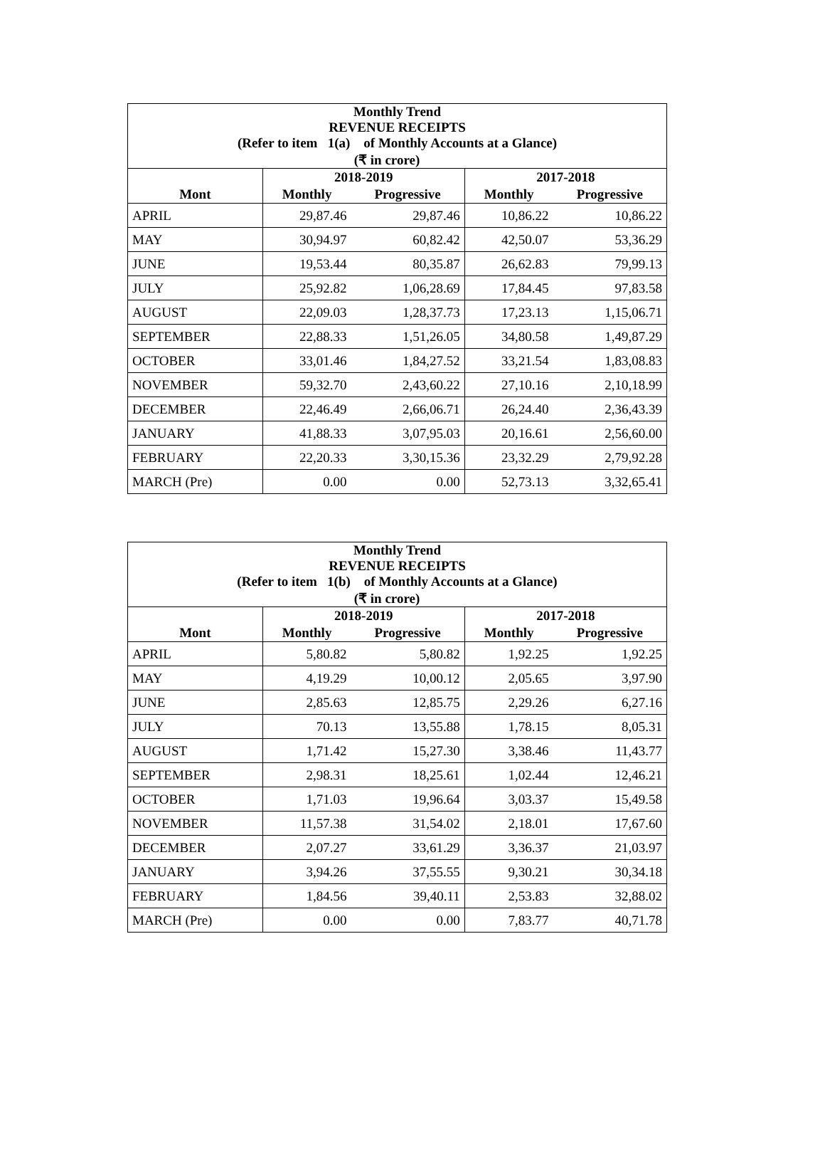| Monthly Trend REVENUE RECEIPTS (Refer to item 1(a) of Monthly Accounts at a Glance) | | | | |
| (₹ in crore) | | | | |
| | 2018-2019 | | 2017-2018 | |
| Mont | Monthly | Progressive | Monthly | Progressive |
| APRIL | 29,87.46 | 29,87.46 | 10,86.22 | 10,86.22 |
| MAY | 30,94.97 | 60,82.42 | 42,50.07 | 53,36.29 |
| JUNE | 19,53.44 | 80,35.87 | 26,62.83 | 79,99.13 |
| JULY | 25,92.82 | 1,06,28.69 | 17,84.45 | 97,83.58 |
| AUGUST | 22,09.03 | 1,28,37.73 | 17,23.13 | 1,15,06.71 |
| SEPTEMBER | 22,88.33 | 1,51,26.05 | 34,80.58 | 1,49,87.29 |
| OCTOBER | 33,01.46 | 1,84,27.52 | 33,21.54 | 1,83,08.83 |
| NOVEMBER | 59,32.70 | 2,43,60.22 | 27,10.16 | 2,10,18.99 |
| DECEMBER | 22,46.49 | 2,66,06.71 | 26,24.40 | 2,36,43.39 |
| JANUARY | 41,88.33 | 3,07,95.03 | 20,16.61 | 2,56,60.00 |
| FEBRUARY | 22,20.33 | 3,30,15.36 | 23,32.29 | 2,79,92.28 |
| MARCH (Pre) | 0.00 | 0.00 | 52,73.13 | 3,32,65.41 |
| Monthly Trend REVENUE RECEIPTS (Refer to item 1(b) of Monthly Accounts at a Glance) | | | | |
| (₹ in crore) | | | | |
| | 2018-2019 | | 2017-2018 | |
| Mont | Monthly | Progressive | Monthly | Progressive |
| APRIL | 5,80.82 | 5,80.82 | 1,92.25 | 1,92.25 |
| MAY | 4,19.29 | 10,00.12 | 2,05.65 | 3,97.90 |
| JUNE | 2,85.63 | 12,85.75 | 2,29.26 | 6,27.16 |
| JULY | 70.13 | 13,55.88 | 1,78.15 | 8,05.31 |
| AUGUST | 1,71.42 | 15,27.30 | 3,38.46 | 11,43.77 |
| SEPTEMBER | 2,98.31 | 18,25.61 | 1,02.44 | 12,46.21 |
| OCTOBER | 1,71.03 | 19,96.64 | 3,03.37 | 15,49.58 |
| NOVEMBER | 11,57.38 | 31,54.02 | 2,18.01 | 17,67.60 |
| DECEMBER | 2,07.27 | 33,61.29 | 3,36.37 | 21,03.97 |
| JANUARY | 3,94.26 | 37,55.55 | 9,30.21 | 30,34.18 |
| FEBRUARY | 1,84.56 | 39,40.11 | 2,53.83 | 32,88.02 |
| MARCH (Pre) | 0.00 | 0.00 | 7,83.77 | 40,71.78 |